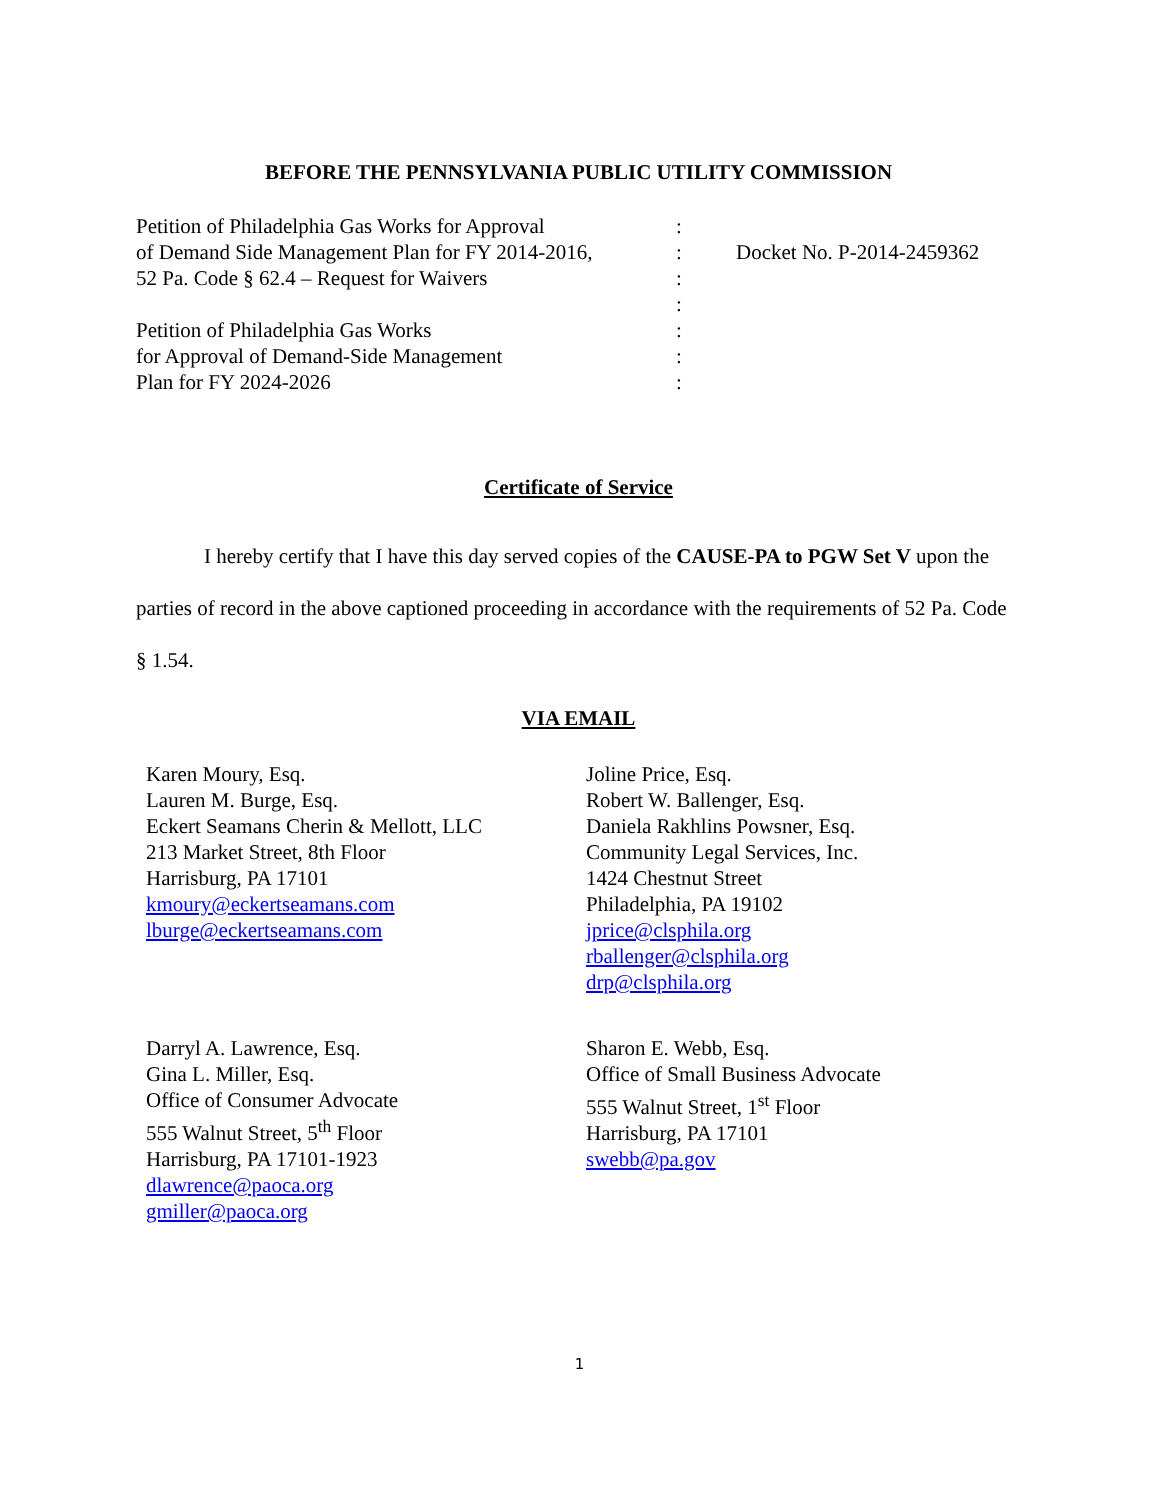BEFORE THE PENNSYLVANIA PUBLIC UTILITY COMMISSION
Petition of Philadelphia Gas Works for Approval
of Demand Side Management Plan for FY 2014-2016,
52 Pa. Code § 62.4 – Request for Waivers
Petition of Philadelphia Gas Works
for Approval of Demand-Side Management
Plan for FY 2024-2026
:
:
:
:
:
:
:
Docket No. P-2014-2459362
Certificate of Service
I hereby certify that I have this day served copies of the CAUSE-PA to PGW Set V upon the parties of record in the above captioned proceeding in accordance with the requirements of 52 Pa. Code § 1.54.
VIA EMAIL
Karen Moury, Esq.
Lauren M. Burge, Esq.
Eckert Seamans Cherin & Mellott, LLC
213 Market Street, 8th Floor
Harrisburg, PA 17101
kmoury@eckertseamans.com
lburge@eckertseamans.com
Joline Price, Esq.
Robert W. Ballenger, Esq.
Daniela Rakhlins Powsner, Esq.
Community Legal Services, Inc.
1424 Chestnut Street
Philadelphia, PA 19102
jprice@clsphila.org
rballenger@clsphila.org
drp@clsphila.org
Darryl A. Lawrence, Esq.
Gina L. Miller, Esq.
Office of Consumer Advocate
555 Walnut Street, 5<sup>th</sup> Floor
Harrisburg, PA 17101-1923
dlawrence@paoca.org
gmiller@paoca.org
Sharon E. Webb, Esq.
Office of Small Business Advocate
555 Walnut Street, 1<sup>st</sup> Floor
Harrisburg, PA 17101
swebb@pa.gov
1